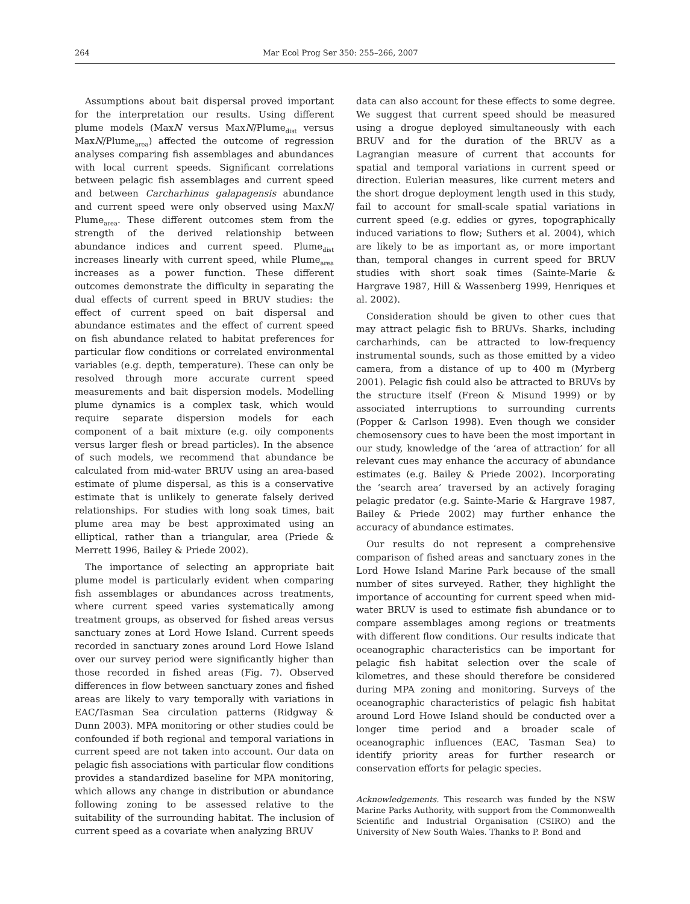264 Mar Ecol Prog Ser 350: 255–266, 2007
Assumptions about bait dispersal proved important for the interpretation our results. Using different plume models (MaxN versus MaxN/Plume<sub>dist</sub> versus MaxN/Plume<sub>area</sub>) affected the outcome of regression analyses comparing fish assemblages and abundances with local current speeds. Significant correlations between pelagic fish assemblages and current speed and between Carcharhinus galapagensis abundance and current speed were only observed using MaxN/ Plume<sub>area</sub>. These different outcomes stem from the strength of the derived relationship between abundance indices and current speed. Plume<sub>dist</sub> increases linearly with current speed, while Plume<sub>area</sub> increases as a power function. These different outcomes demonstrate the difficulty in separating the dual effects of current speed in BRUV studies: the effect of current speed on bait dispersal and abundance estimates and the effect of current speed on fish abundance related to habitat preferences for particular flow conditions or correlated environmental variables (e.g. depth, temperature). These can only be resolved through more accurate current speed measurements and bait dispersion models. Modelling plume dynamics is a complex task, which would require separate dispersion models for each component of a bait mixture (e.g. oily components versus larger flesh or bread particles). In the absence of such models, we recommend that abundance be calculated from mid-water BRUV using an area-based estimate of plume dispersal, as this is a conservative estimate that is unlikely to generate falsely derived relationships. For studies with long soak times, bait plume area may be best approximated using an elliptical, rather than a triangular, area (Priede & Merrett 1996, Bailey & Priede 2002).
The importance of selecting an appropriate bait plume model is particularly evident when comparing fish assemblages or abundances across treatments, where current speed varies systematically among treatment groups, as observed for fished areas versus sanctuary zones at Lord Howe Island. Current speeds recorded in sanctuary zones around Lord Howe Island over our survey period were significantly higher than those recorded in fished areas (Fig. 7). Observed differences in flow between sanctuary zones and fished areas are likely to vary temporally with variations in EAC/Tasman Sea circulation patterns (Ridgway & Dunn 2003). MPA monitoring or other studies could be confounded if both regional and temporal variations in current speed are not taken into account. Our data on pelagic fish associations with particular flow conditions provides a standardized baseline for MPA monitoring, which allows any change in distribution or abundance following zoning to be assessed relative to the suitability of the surrounding habitat. The inclusion of current speed as a covariate when analyzing BRUV
data can also account for these effects to some degree. We suggest that current speed should be measured using a drogue deployed simultaneously with each BRUV and for the duration of the BRUV as a Lagrangian measure of current that accounts for spatial and temporal variations in current speed or direction. Eulerian measures, like current meters and the short drogue deployment length used in this study, fail to account for small-scale spatial variations in current speed (e.g. eddies or gyres, topographically induced variations to flow; Suthers et al. 2004), which are likely to be as important as, or more important than, temporal changes in current speed for BRUV studies with short soak times (Sainte-Marie & Hargrave 1987, Hill & Wassenberg 1999, Henriques et al. 2002).
Consideration should be given to other cues that may attract pelagic fish to BRUVs. Sharks, including carcharhinds, can be attracted to low-frequency instrumental sounds, such as those emitted by a video camera, from a distance of up to 400 m (Myrberg 2001). Pelagic fish could also be attracted to BRUVs by the structure itself (Freon & Misund 1999) or by associated interruptions to surrounding currents (Popper & Carlson 1998). Even though we consider chemosensory cues to have been the most important in our study, knowledge of the ‘area of attraction’ for all relevant cues may enhance the accuracy of abundance estimates (e.g. Bailey & Priede 2002). Incorporating the ‘search area’ traversed by an actively foraging pelagic predator (e.g. Sainte-Marie & Hargrave 1987, Bailey & Priede 2002) may further enhance the accuracy of abundance estimates.
Our results do not represent a comprehensive comparison of fished areas and sanctuary zones in the Lord Howe Island Marine Park because of the small number of sites surveyed. Rather, they highlight the importance of accounting for current speed when mid-water BRUV is used to estimate fish abundance or to compare assemblages among regions or treatments with different flow conditions. Our results indicate that oceanographic characteristics can be important for pelagic fish habitat selection over the scale of kilometres, and these should therefore be considered during MPA zoning and monitoring. Surveys of the oceanographic characteristics of pelagic fish habitat around Lord Howe Island should be conducted over a longer time period and a broader scale of oceanographic influences (EAC, Tasman Sea) to identify priority areas for further research or conservation efforts for pelagic species.
Acknowledgements. This research was funded by the NSW Marine Parks Authority, with support from the Commonwealth Scientific and Industrial Organisation (CSIRO) and the University of New South Wales. Thanks to P. Bond and